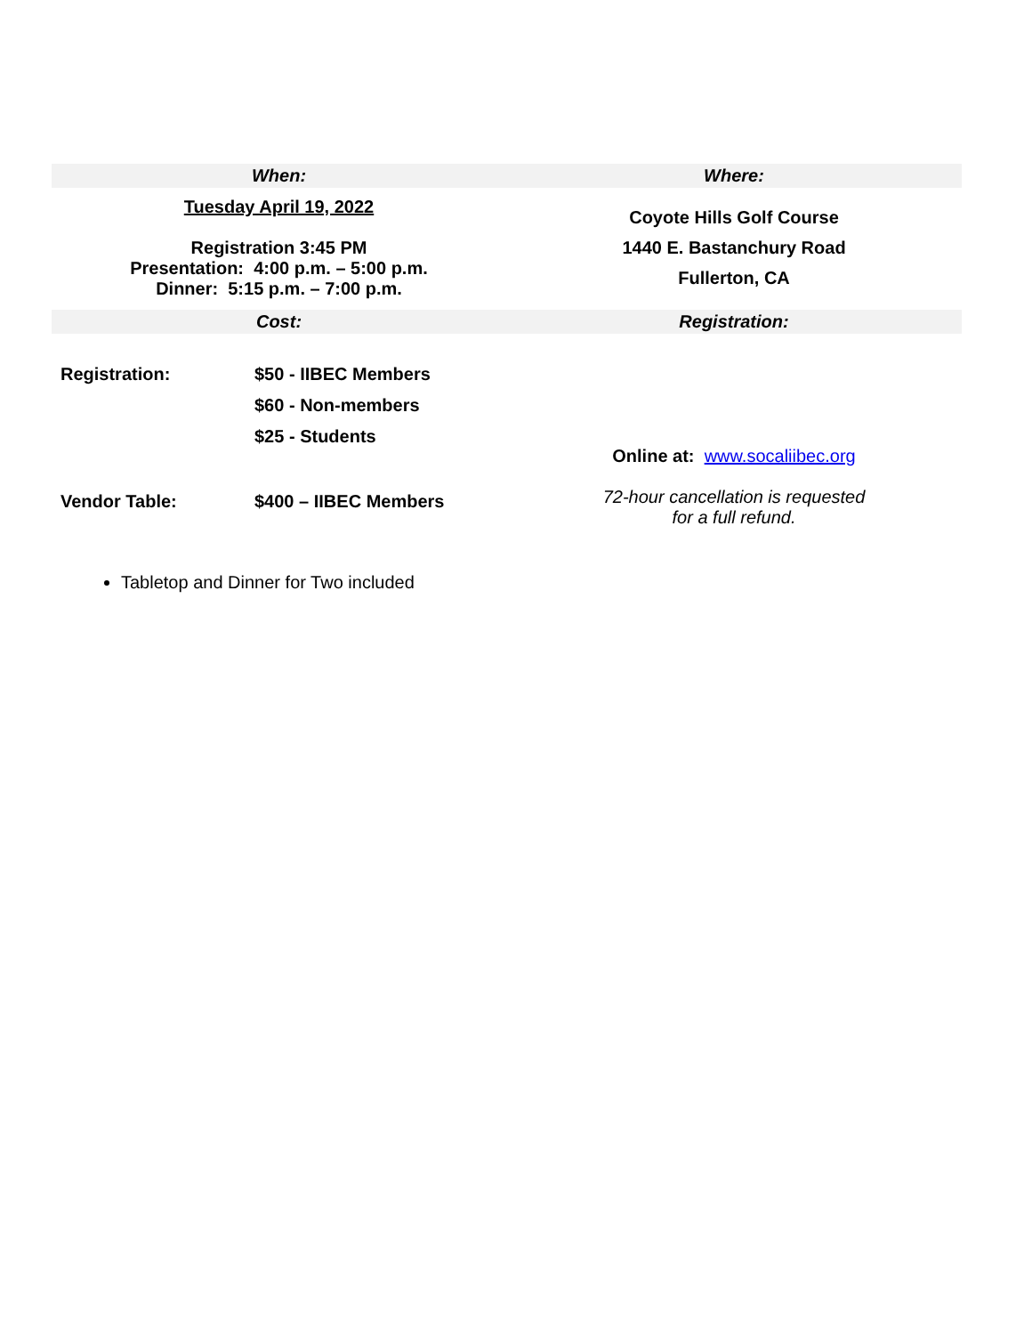| When: | Where: |
| --- | --- |
| Tuesday April 19, 2022 Registration 3:45 PM Presentation: 4:00 p.m. – 5:00 p.m. Dinner: 5:15 p.m. – 7:00 p.m. | Coyote Hills Golf Course 1440 E. Bastanchury Road Fullerton, CA |
| Cost: | Registration: |
| / Registration: / $50 - IIBEC Members / / / $60 - Non-members / / / $25 - Students / / Vendor Table: / $400 – IIBEC Members / | Online at: www.socaliibec.org 72-hour cancellation is requested for a full refund. |
Tabletop and Dinner for Two included